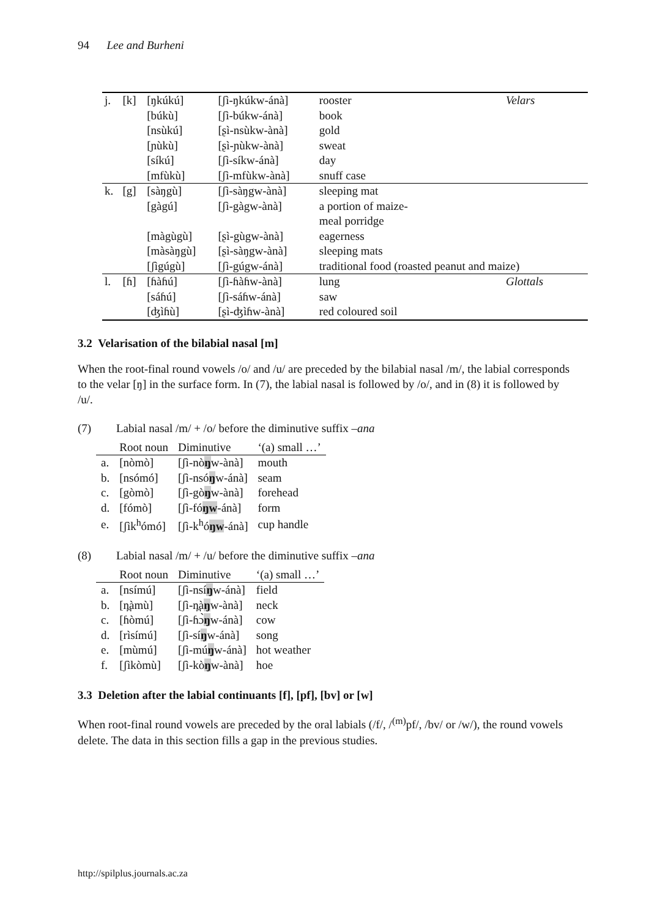94 Lee and Burheni
| j. | [k] | [ŋkúkú] | [ʃì-ŋkúkw-ánà] | rooster | Velars |
| | | [búkù] | [ʃì-búkw-ánà] | book | |
| | | [nsùkú] | [ʂì-nsùkw-ànà] | gold | |
| | | [ɲùkù] | [ʂì-ɲùkw-ànà] | sweat | |
| | | [síkú] | [ʃì-síkw-ánà] | day | |
| | | [mfùkù] | [ʃì-mfùkw-ànà] | snuff case | |
| k. | [g] | [sàŋgù] | [ʃì-sàŋgw-ànà] | sleeping mat | |
| | | [gàgú] | [ʃì-gàgw-ànà] | a portion of maize- meal porridge | |
| | | [màgùgù] | [ʂì-gùgw-ànà] | eagerness | |
| | | [màsàŋgù] | [ʂì-sàŋgw-ànà] | sleeping mats | |
| | | [ʃìgúgù] | [ʃì-gúgw-ánà] | traditional food (roasted peanut and maize) | |
| l. | [ɦ] | [ɦàɦú] | [ʃì-ɦàɦw-ànà] | lung | Glottals |
| | | [sáɦú] | [ʃì-sáɦw-ánà] | saw | |
| | | [ʤìɦù] | [ʂì-ʤìɦw-ànà] | red coloured soil | |
3.2 Velarisation of the bilabial nasal [m]
When the root-final round vowels /o/ and /u/ are preceded by the bilabial nasal /m/, the labial corresponds to the velar [ŋ] in the surface form. In (7), the labial nasal is followed by /o/, and in (8) it is followed by /u/.
(7) Labial nasal /m/ + /o/ before the diminutive suffix –ana
| | Root noun | Diminutive | ‘(a) small …’ |
| --- | --- | --- | --- |
| a. | [nòmò] | [ʃì-nò ŋ w-ànà] | mouth |
| b. | [nsómó] | [ʃì-nsó ŋ w-ánà] | seam |
| c. | [gòmò] | [ʃì-gò ŋ w-ànà] | forehead |
| d. | [fómò] | [ʃì-fó ŋw -ánà] | form |
| e. | [ʃìk<sup>h</sup>ómó] | [ʃì-k<sup>h</sup>ó ŋw -ánà] | cup handle |
(8) Labial nasal /m/ + /u/ before the diminutive suffix –ana
| | Root noun | Diminutive | ‘(a) small …’ |
| --- | --- | --- | --- |
| a. | [nsímú] | [ʃì-nsí ŋ w-ánà] | field |
| b. | [n̪àmù] | [ʃì-n̪à ŋ w-ànà] | neck |
| c. | [ɦòmú] | [ʃì-ɦɔ̀ ŋ w-ánà] | cow |
| d. | [rìsímú] | [ʃì-sí ŋ w-ánà] | song |
| e. | [mùmú] | [ʃì-mú ŋ w-ánà] | hot weather |
| f. | [ʃìkòmù] | [ʃì-kò ŋ w-ànà] | hoe |
3.3 Deletion after the labial continuants [f], [pf], [bv] or [w]
When root-final round vowels are preceded by the oral labials (/f/, /<sup>(m)</sup>pf/, /bv/ or /w/), the round vowels delete. The data in this section fills a gap in the previous studies.
http://spilplus.journals.ac.za